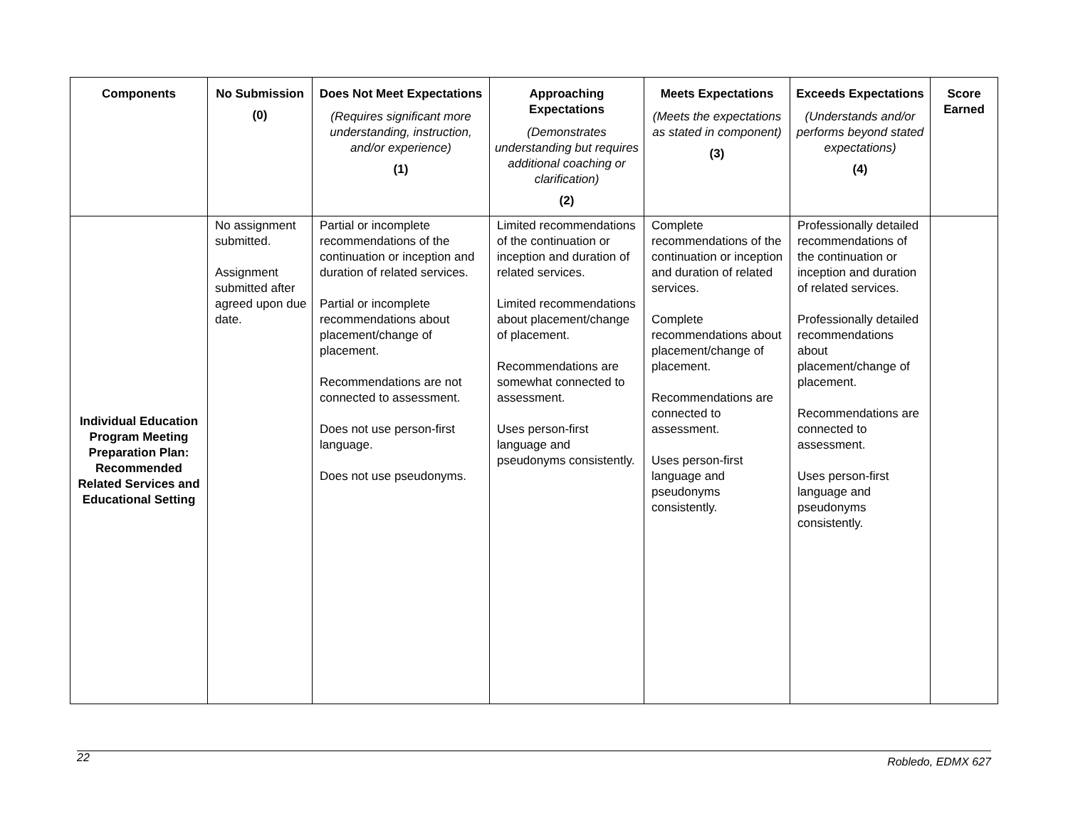| Components | No Submission (0) | Does Not Meet Expectations (Requires significant more understanding, instruction, and/or experience) (1) | Approaching Expectations (Demonstrates understanding but requires additional coaching or clarification) (2) | Meets Expectations (Meets the expectations as stated in component) (3) | Exceeds Expectations (Understands and/or performs beyond stated expectations) (4) | Score Earned |
| --- | --- | --- | --- | --- | --- | --- |
| Individual Education Program Meeting Preparation Plan: Recommended Related Services and Educational Setting | No assignment submitted. Assignment submitted after agreed upon due date. | Partial or incomplete recommendations of the continuation or inception and duration of related services. Partial or incomplete recommendations about placement/change of placement. Recommendations are not connected to assessment. Does not use person-first language. Does not use pseudonyms. | Limited recommendations of the continuation or inception and duration of related services. Limited recommendations about placement/change of placement. Recommendations are somewhat connected to assessment. Uses person-first language and pseudonyms consistently. | Complete recommendations of the continuation or inception and duration of related services. Complete recommendations about placement/change of placement. Recommendations are connected to assessment. Uses person-first language and pseudonyms consistently. | Professionally detailed recommendations of the continuation or inception and duration of related services. Professionally detailed recommendations about placement/change of placement. Recommendations are connected to assessment. Uses person-first language and pseudonyms consistently. | |
22
Robledo, EDMX 627